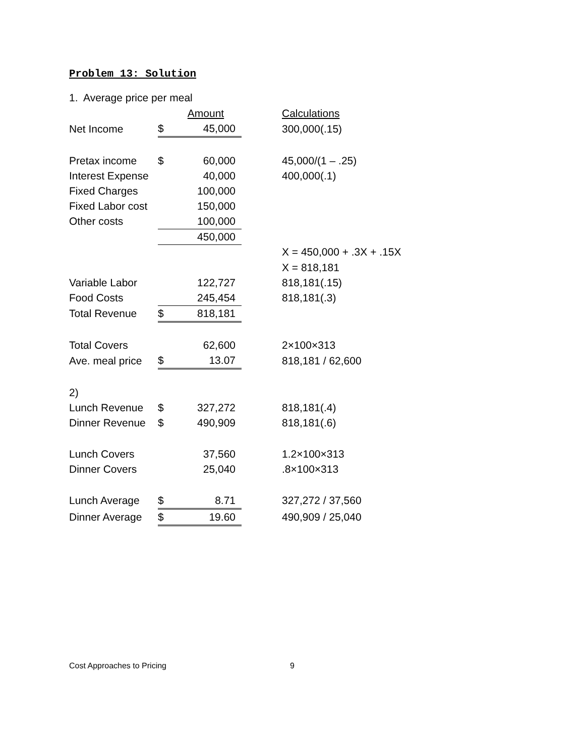Problem 13: Solution
1. Average price per meal
| | | Amount | | Calculations |
| Net Income | $ | 45,000 | | 300,000(.15) |
| Pretax income | $ | 60,000 | | 45,000/(1 – .25) |
| Interest Expense | | 40,000 | | 400,000(.1) |
| Fixed Charges | | 100,000 | | |
| Fixed Labor cost | | 150,000 | | |
| Other costs | | 100,000 | | |
| | | 450,000 | | |
| | | | | X = 450,000 + .3X + .15X |
| | | | | X = 818,181 |
| Variable Labor | | 122,727 | | 818,181(.15) |
| Food Costs | | 245,454 | | 818,181(.3) |
| Total Revenue | $ | 818,181 | | |
| Total Covers | | 62,600 | | 2×100×313 |
| Ave. meal price | $ | 13.07 | | 818,181 / 62,600 |
| 2) | | | | |
| Lunch Revenue | $ | 327,272 | | 818,181(.4) |
| Dinner Revenue | $ | 490,909 | | 818,181(.6) |
| Lunch Covers | | 37,560 | | 1.2×100×313 |
| Dinner Covers | | 25,040 | | .8×100×313 |
| Lunch Average | $ | 8.71 | | 327,272 / 37,560 |
| Dinner Average | $ | 19.60 | | 490,909 / 25,040 |
Cost Approaches to Pricing 9